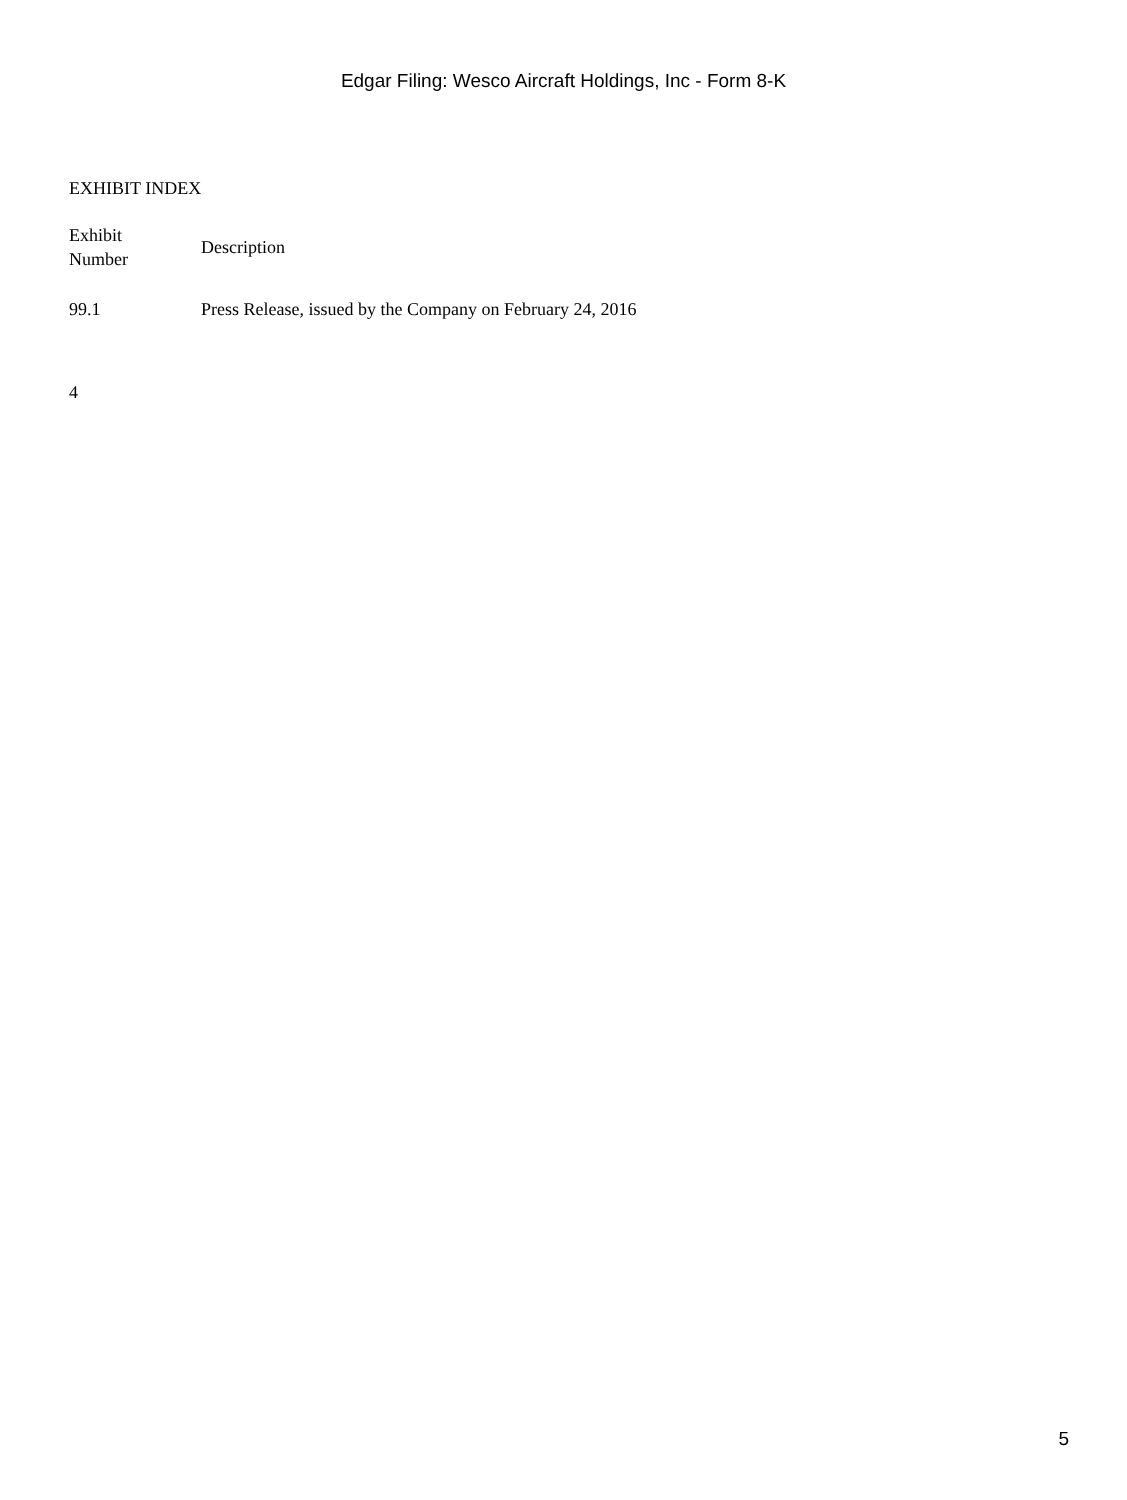Edgar Filing: Wesco Aircraft Holdings, Inc - Form 8-K
EXHIBIT INDEX
| Exhibit Number | Description |
| --- | --- |
| 99.1 | Press Release, issued by the Company on February 24, 2016 |
4
5